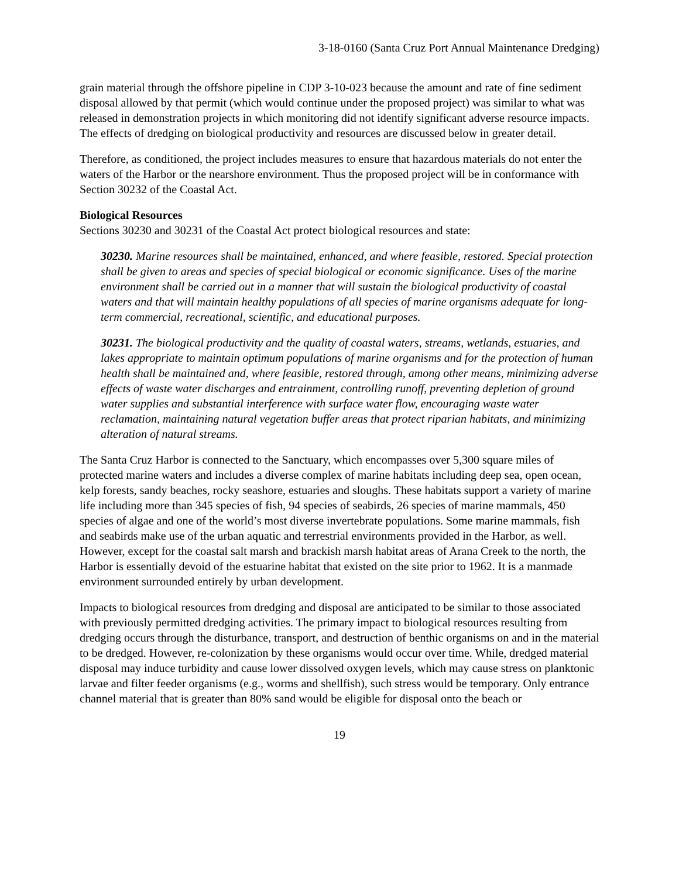3-18-0160 (Santa Cruz Port Annual Maintenance Dredging)
grain material through the offshore pipeline in CDP 3-10-023 because the amount and rate of fine sediment disposal allowed by that permit (which would continue under the proposed project) was similar to what was released in demonstration projects in which monitoring did not identify significant adverse resource impacts. The effects of dredging on biological productivity and resources are discussed below in greater detail.
Therefore, as conditioned, the project includes measures to ensure that hazardous materials do not enter the waters of the Harbor or the nearshore environment. Thus the proposed project will be in conformance with Section 30232 of the Coastal Act.
Biological Resources
Sections 30230 and 30231 of the Coastal Act protect biological resources and state:
30230. Marine resources shall be maintained, enhanced, and where feasible, restored. Special protection shall be given to areas and species of special biological or economic significance. Uses of the marine environment shall be carried out in a manner that will sustain the biological productivity of coastal waters and that will maintain healthy populations of all species of marine organisms adequate for long-term commercial, recreational, scientific, and educational purposes.
30231. The biological productivity and the quality of coastal waters, streams, wetlands, estuaries, and lakes appropriate to maintain optimum populations of marine organisms and for the protection of human health shall be maintained and, where feasible, restored through, among other means, minimizing adverse effects of waste water discharges and entrainment, controlling runoff, preventing depletion of ground water supplies and substantial interference with surface water flow, encouraging waste water reclamation, maintaining natural vegetation buffer areas that protect riparian habitats, and minimizing alteration of natural streams.
The Santa Cruz Harbor is connected to the Sanctuary, which encompasses over 5,300 square miles of protected marine waters and includes a diverse complex of marine habitats including deep sea, open ocean, kelp forests, sandy beaches, rocky seashore, estuaries and sloughs. These habitats support a variety of marine life including more than 345 species of fish, 94 species of seabirds, 26 species of marine mammals, 450 species of algae and one of the world’s most diverse invertebrate populations. Some marine mammals, fish and seabirds make use of the urban aquatic and terrestrial environments provided in the Harbor, as well. However, except for the coastal salt marsh and brackish marsh habitat areas of Arana Creek to the north, the Harbor is essentially devoid of the estuarine habitat that existed on the site prior to 1962. It is a manmade environment surrounded entirely by urban development.
Impacts to biological resources from dredging and disposal are anticipated to be similar to those associated with previously permitted dredging activities. The primary impact to biological resources resulting from dredging occurs through the disturbance, transport, and destruction of benthic organisms on and in the material to be dredged. However, re-colonization by these organisms would occur over time. While, dredged material disposal may induce turbidity and cause lower dissolved oxygen levels, which may cause stress on planktonic larvae and filter feeder organisms (e.g., worms and shellfish), such stress would be temporary. Only entrance channel material that is greater than 80% sand would be eligible for disposal onto the beach or
19